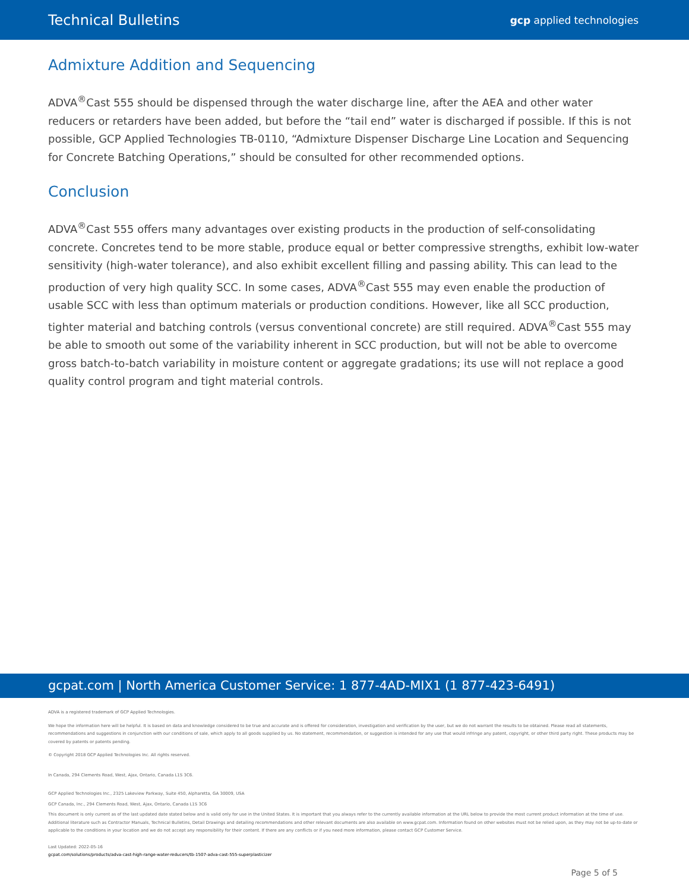Technical Bulletins gcp applied technologies
Admixture Addition and Sequencing
ADVA<sup>®</sup>Cast 555 should be dispensed through the water discharge line, after the AEA and other water reducers or retarders have been added, but before the “tail end” water is discharged if possible. If this is not possible, GCP Applied Technologies TB-0110, “Admixture Dispenser Discharge Line Location and Sequencing for Concrete Batching Operations,” should be consulted for other recommended options.
Conclusion
ADVA<sup>®</sup>Cast 555 offers many advantages over existing products in the production of self-consolidating concrete. Concretes tend to be more stable, produce equal or better compressive strengths, exhibit low-water sensitivity (high-water tolerance), and also exhibit excellent filling and passing ability. This can lead to the production of very high quality SCC. In some cases, ADVA<sup>®</sup>Cast 555 may even enable the production of usable SCC with less than optimum materials or production conditions. However, like all SCC production, tighter material and batching controls (versus conventional concrete) are still required. ADVA<sup>®</sup>Cast 555 may be able to smooth out some of the variability inherent in SCC production, but will not be able to overcome gross batch-to-batch variability in moisture content or aggregate gradations; its use will not replace a good quality control program and tight material controls.
gcpat.com | North America Customer Service: 1 877-4AD-MIX1 (1 877-423-6491)
ADVA is a registered trademark of GCP Applied Technologies.
We hope the information here will be helpful. It is based on data and knowledge considered to be true and accurate and is offered for consideration, investigation and verification by the user, but we do not warrant the results to be obtained. Please read all statements, recommendations and suggestions in conjunction with our conditions of sale, which apply to all goods supplied by us. No statement, recommendation, or suggestion is intended for any use that would infringe any patent, copyright, or other third party right. These products may be covered by patents or patents pending.
© Copyright 2018 GCP Applied Technologies Inc. All rights reserved.
In Canada, 294 Clements Road, West, Ajax, Ontario, Canada L1S 3C6.
GCP Applied Technologies Inc., 2325 Lakeview Parkway, Suite 450, Alpharetta, GA 30009, USA
GCP Canada, Inc., 294 Clements Road, West, Ajax, Ontario, Canada L1S 3C6
This document is only current as of the last updated date stated below and is valid only for use in the United States. It is important that you always refer to the currently available information at the URL below to provide the most current product information at the time of use. Additional literature such as Contractor Manuals, Technical Bulletins, Detail Drawings and detailing recommendations and other relevant documents are also available on www.gcpat.com. Information found on other websites must not be relied upon, as they may not be up-to-date or applicable to the conditions in your location and we do not accept any responsibility for their content. If there are any conflicts or if you need more information, please contact GCP Customer Service.
Last Updated: 2022-05-16
gcpat.com/solutions/products/adva-cast-high-range-water-reducers/tb-1507-adva-cast-555-superplasticizer
Page 5 of 5